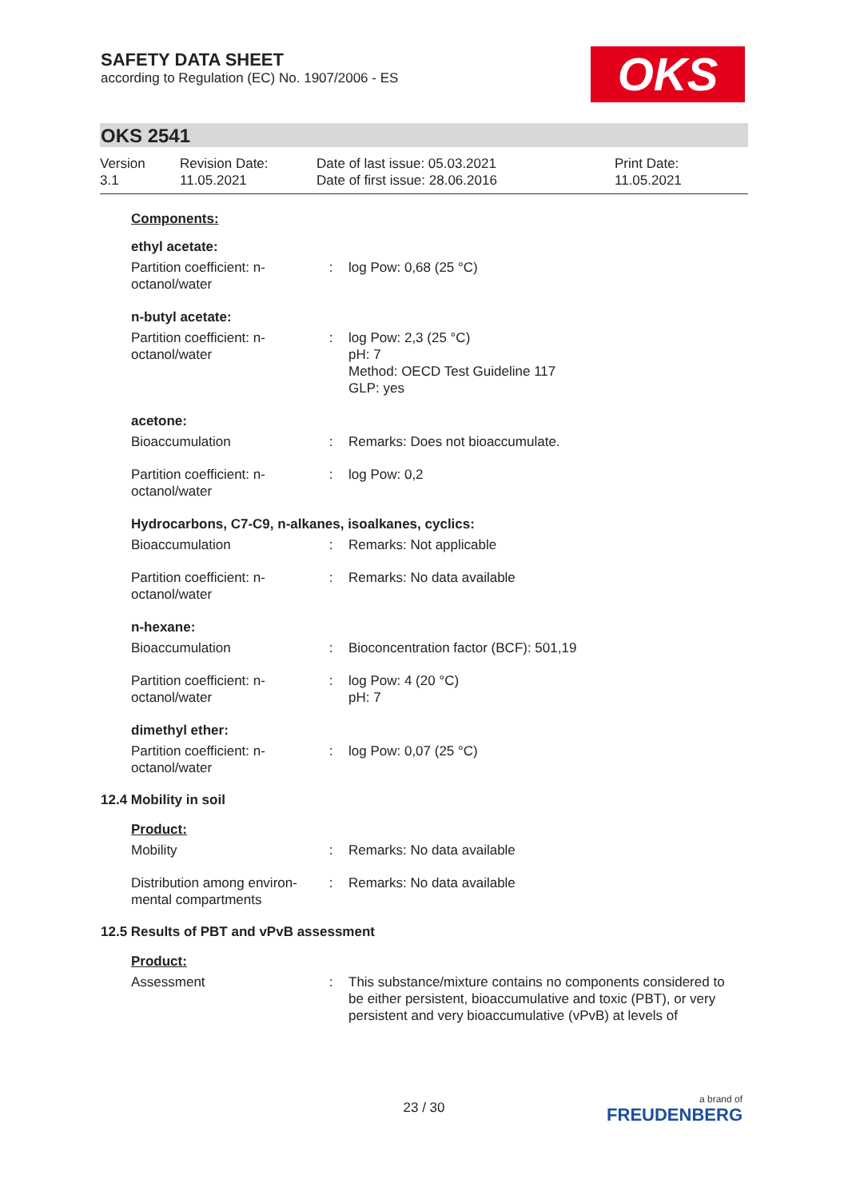SAFETY DATA SHEET
according to Regulation (EC) No. 1907/2006 - ES
OKS
OKS 2541
Version
3.1
Revision Date:
11.05.2021
Date of last issue: 05.03.2021
Date of first issue: 28.06.2016
Print Date:
11.05.2021
| Components: | | |
| ethyl acetate: | | |
| Partition coefficient: n-octanol/water | : | log Pow: 0,68 (25 °C) |
| n-butyl acetate: | | |
| Partition coefficient: n-octanol/water | : | log Pow: 2,3 (25 °C) pH: 7 Method: OECD Test Guideline 117 GLP: yes |
| acetone: | | |
| Bioaccumulation | : | Remarks: Does not bioaccumulate. |
| Partition coefficient: n-octanol/water | : | log Pow: 0,2 |
| Hydrocarbons, C7-C9, n-alkanes, isoalkanes, cyclics: | | |
| Bioaccumulation | : | Remarks: Not applicable |
| Partition coefficient: n-octanol/water | : | Remarks: No data available |
| n-hexane: | | |
| Bioaccumulation | : | Bioconcentration factor (BCF): 501,19 |
| Partition coefficient: n-octanol/water | : | log Pow: 4 (20 °C) pH: 7 |
| dimethyl ether: | | |
| Partition coefficient: n-octanol/water | : | log Pow: 0,07 (25 °C) |
12.4 Mobility in soil
| Product: | | |
| Mobility | : | Remarks: No data available |
| Distribution among environ-mental compartments | : | Remarks: No data available |
12.5 Results of PBT and vPvB assessment
| Product: | | |
| Assessment | : | This substance/mixture contains no components considered to be either persistent, bioaccumulative and toxic (PBT), or very persistent and very bioaccumulative (vPvB) at levels of |
23 / 30
a brand of
FREUDENBERG